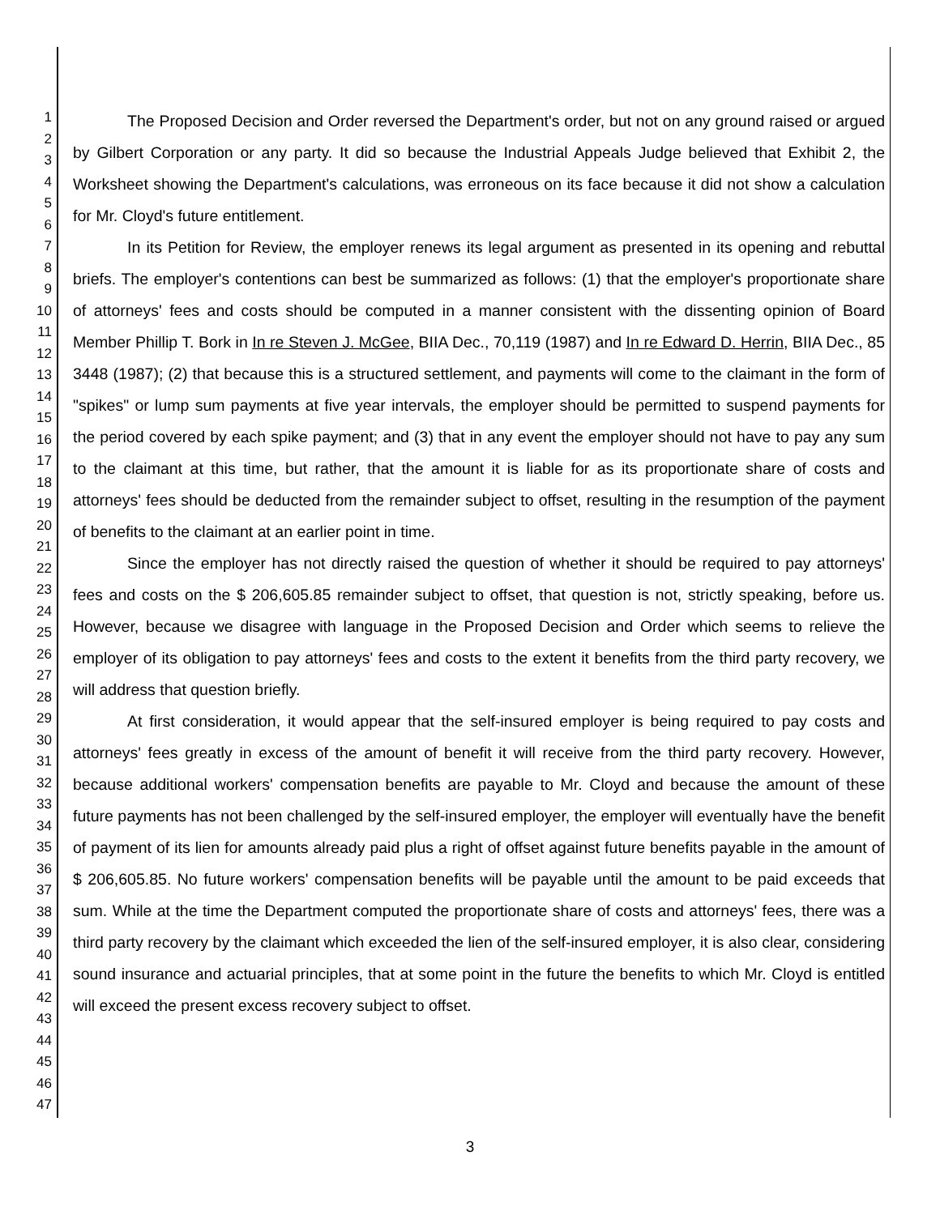1
2
3
4
5
6
7
8
9
10
11
12
13
14
15
16
17
18
19
20
21
22
23
24
25
26
27
28
29
30
31
32
33
34
35
36
37
38
39
40
41
42
43
44
45
46
47
The Proposed Decision and Order reversed the Department's order, but not on any ground raised or argued by Gilbert Corporation or any party. It did so because the Industrial Appeals Judge believed that Exhibit 2, the Worksheet showing the Department's calculations, was erroneous on its face because it did not show a calculation for Mr. Cloyd's future entitlement.
In its Petition for Review, the employer renews its legal argument as presented in its opening and rebuttal briefs. The employer's contentions can best be summarized as follows: (1) that the employer's proportionate share of attorneys' fees and costs should be computed in a manner consistent with the dissenting opinion of Board Member Phillip T. Bork in In re Steven J. McGee, BIIA Dec., 70,119 (1987) and In re Edward D. Herrin, BIIA Dec., 85 3448 (1987); (2) that because this is a structured settlement, and payments will come to the claimant in the form of "spikes" or lump sum payments at five year intervals, the employer should be permitted to suspend payments for the period covered by each spike payment; and (3) that in any event the employer should not have to pay any sum to the claimant at this time, but rather, that the amount it is liable for as its proportionate share of costs and attorneys' fees should be deducted from the remainder subject to offset, resulting in the resumption of the payment of benefits to the claimant at an earlier point in time.
Since the employer has not directly raised the question of whether it should be required to pay attorneys' fees and costs on the $ 206,605.85 remainder subject to offset, that question is not, strictly speaking, before us. However, because we disagree with language in the Proposed Decision and Order which seems to relieve the employer of its obligation to pay attorneys' fees and costs to the extent it benefits from the third party recovery, we will address that question briefly.
At first consideration, it would appear that the self-insured employer is being required to pay costs and attorneys' fees greatly in excess of the amount of benefit it will receive from the third party recovery. However, because additional workers' compensation benefits are payable to Mr. Cloyd and because the amount of these future payments has not been challenged by the self-insured employer, the employer will eventually have the benefit of payment of its lien for amounts already paid plus a right of offset against future benefits payable in the amount of $ 206,605.85. No future workers' compensation benefits will be payable until the amount to be paid exceeds that sum. While at the time the Department computed the proportionate share of costs and attorneys' fees, there was a third party recovery by the claimant which exceeded the lien of the self-insured employer, it is also clear, considering sound insurance and actuarial principles, that at some point in the future the benefits to which Mr. Cloyd is entitled will exceed the present excess recovery subject to offset.
3